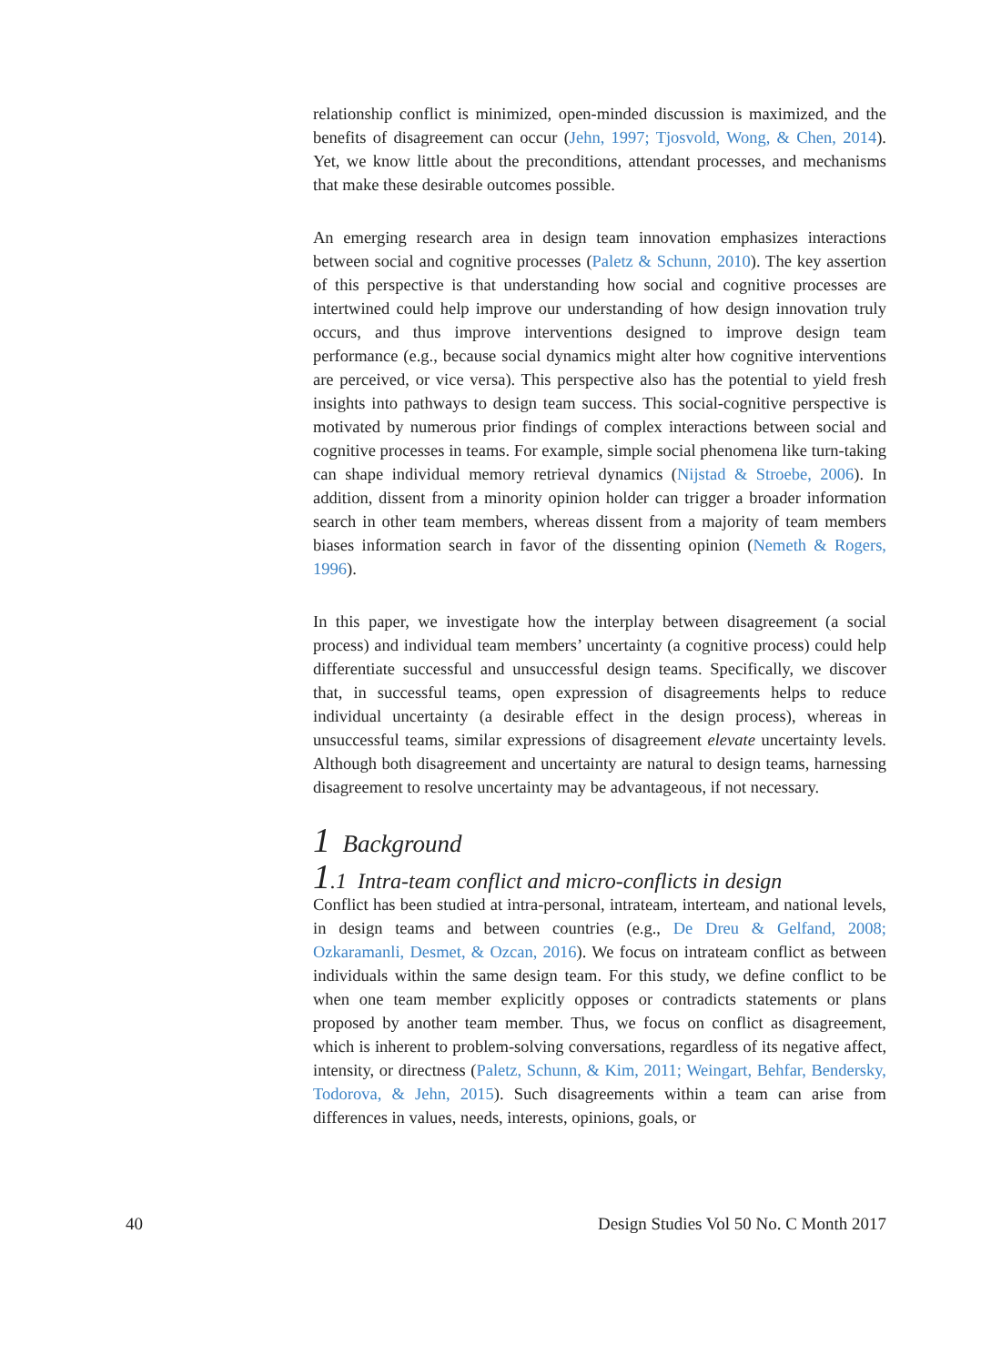relationship conflict is minimized, open-minded discussion is maximized, and the benefits of disagreement can occur (Jehn, 1997; Tjosvold, Wong, & Chen, 2014). Yet, we know little about the preconditions, attendant processes, and mechanisms that make these desirable outcomes possible.
An emerging research area in design team innovation emphasizes interactions between social and cognitive processes (Paletz & Schunn, 2010). The key assertion of this perspective is that understanding how social and cognitive processes are intertwined could help improve our understanding of how design innovation truly occurs, and thus improve interventions designed to improve design team performance (e.g., because social dynamics might alter how cognitive interventions are perceived, or vice versa). This perspective also has the potential to yield fresh insights into pathways to design team success. This social-cognitive perspective is motivated by numerous prior findings of complex interactions between social and cognitive processes in teams. For example, simple social phenomena like turn-taking can shape individual memory retrieval dynamics (Nijstad & Stroebe, 2006). In addition, dissent from a minority opinion holder can trigger a broader information search in other team members, whereas dissent from a majority of team members biases information search in favor of the dissenting opinion (Nemeth & Rogers, 1996).
In this paper, we investigate how the interplay between disagreement (a social process) and individual team members’ uncertainty (a cognitive process) could help differentiate successful and unsuccessful design teams. Specifically, we discover that, in successful teams, open expression of disagreements helps to reduce individual uncertainty (a desirable effect in the design process), whereas in unsuccessful teams, similar expressions of disagreement elevate uncertainty levels. Although both disagreement and uncertainty are natural to design teams, harnessing disagreement to resolve uncertainty may be advantageous, if not necessary.
1 Background
1.1 Intra-team conflict and micro-conflicts in design
Conflict has been studied at intra-personal, intrateam, interteam, and national levels, in design teams and between countries (e.g., De Dreu & Gelfand, 2008; Ozkaramanli, Desmet, & Ozcan, 2016). We focus on intrateam conflict as between individuals within the same design team. For this study, we define conflict to be when one team member explicitly opposes or contradicts statements or plans proposed by another team member. Thus, we focus on conflict as disagreement, which is inherent to problem-solving conversations, regardless of its negative affect, intensity, or directness (Paletz, Schunn, & Kim, 2011; Weingart, Behfar, Bendersky, Todorova, & Jehn, 2015). Such disagreements within a team can arise from differences in values, needs, interests, opinions, goals, or
40 Design Studies Vol 50 No. C Month 2017